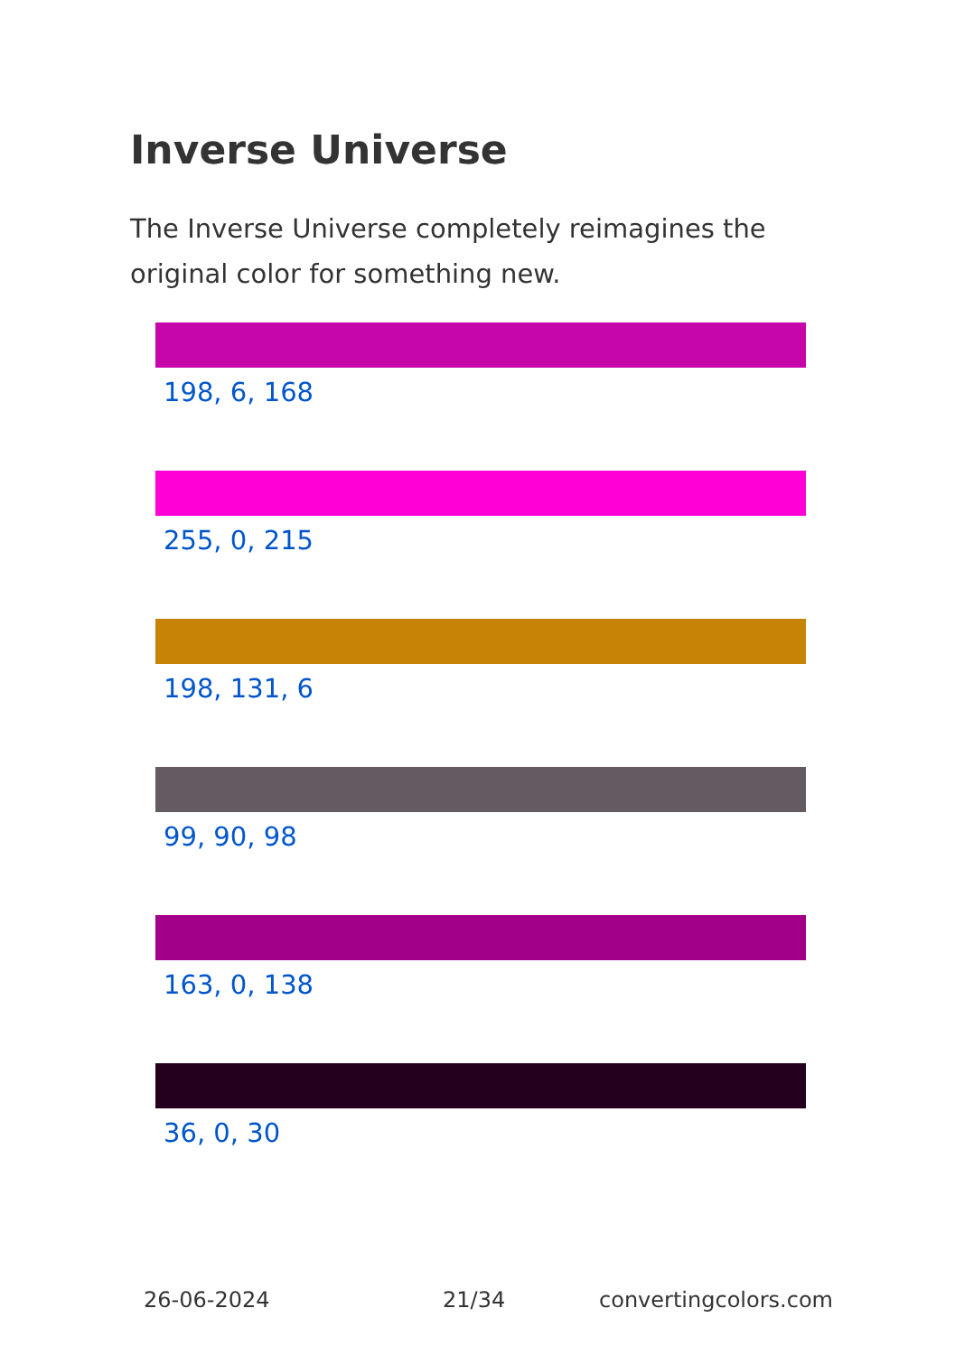Inverse Universe
The Inverse Universe completely reimagines the original color for something new.
198, 6, 168
255, 0, 215
198, 131, 6
99, 90, 98
163, 0, 138
36, 0, 30
26-06-2024 21/34 convertingcolors.com